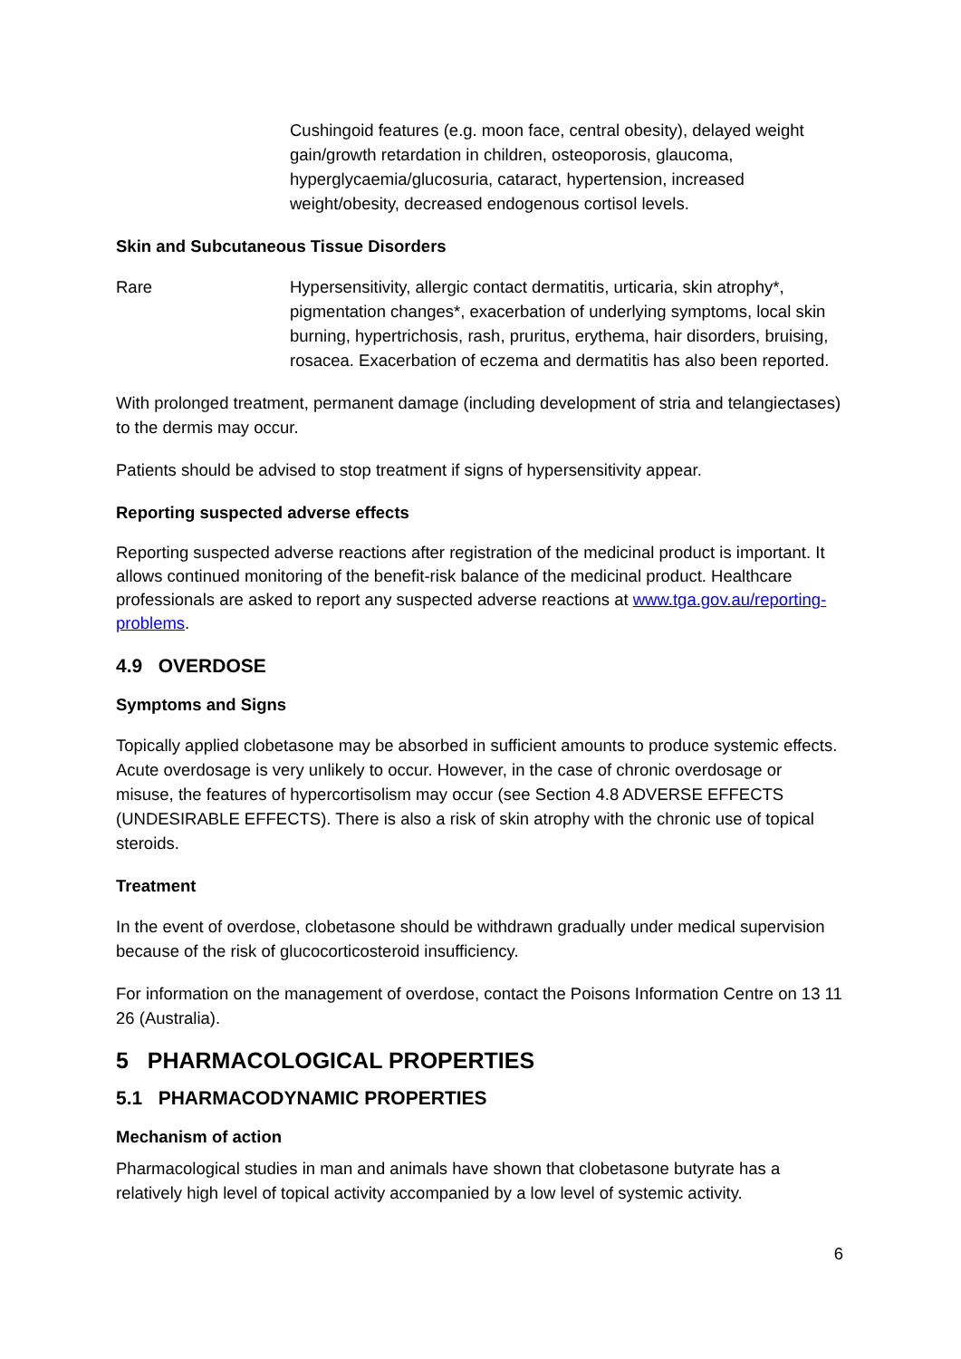| | Cushingoid features (e.g. moon face, central obesity), delayed weight gain/growth retardation in children, osteoporosis, glaucoma, hyperglycaemia/glucosuria, cataract, hypertension, increased weight/obesity, decreased endogenous cortisol levels. |
Skin and Subcutaneous Tissue Disorders
| Rare | Hypersensitivity, allergic contact dermatitis, urticaria, skin atrophy*, pigmentation changes*, exacerbation of underlying symptoms, local skin burning, hypertrichosis, rash, pruritus, erythema, hair disorders, bruising, rosacea. Exacerbation of eczema and dermatitis has also been reported. |
With prolonged treatment, permanent damage (including development of stria and telangiectases) to the dermis may occur.
Patients should be advised to stop treatment if signs of hypersensitivity appear.
Reporting suspected adverse effects
Reporting suspected adverse reactions after registration of the medicinal product is important. It allows continued monitoring of the benefit-risk balance of the medicinal product. Healthcare professionals are asked to report any suspected adverse reactions at www.tga.gov.au/reporting-problems.
4.9 OVERDOSE
Symptoms and Signs
Topically applied clobetasone may be absorbed in sufficient amounts to produce systemic effects. Acute overdosage is very unlikely to occur. However, in the case of chronic overdosage or misuse, the features of hypercortisolism may occur (see Section 4.8 ADVERSE EFFECTS (UNDESIRABLE EFFECTS). There is also a risk of skin atrophy with the chronic use of topical steroids.
Treatment
In the event of overdose, clobetasone should be withdrawn gradually under medical supervision because of the risk of glucocorticosteroid insufficiency.
For information on the management of overdose, contact the Poisons Information Centre on 13 11 26 (Australia).
5 PHARMACOLOGICAL PROPERTIES
5.1 PHARMACODYNAMIC PROPERTIES
Mechanism of action
Pharmacological studies in man and animals have shown that clobetasone butyrate has a relatively high level of topical activity accompanied by a low level of systemic activity.
6